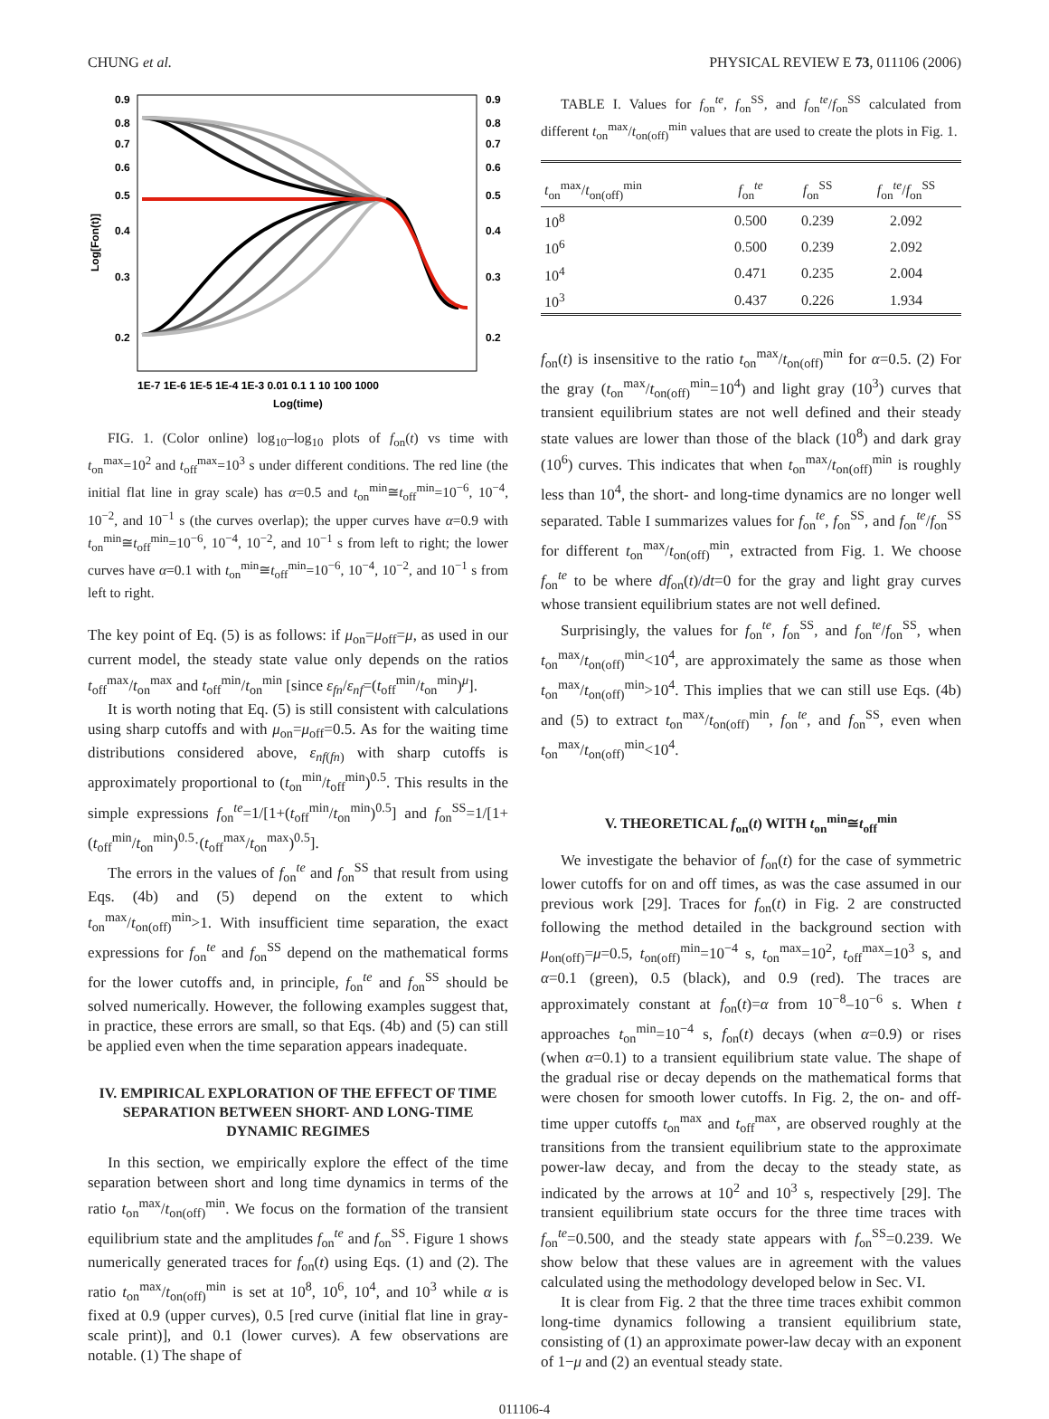CHUNG et al. PHYSICAL REVIEW E 73, 011106 (2006)
0.9
0.8
0.7
0.6
0.5
0.4
0.3
0.2
0.9
0.8
0.7
0.6
0.5
0.4
0.3
0.2
Log[Fon(t)]
1E-7 1E-6 1E-5 1E-4 1E-3 0.01 0.1 1 10 100 1000
Log(time)
FIG. 1. (Color online) log<sub>10</sub>–log<sub>10</sub> plots of f<sub>on</sub>(t) vs time with t<sub>on</sub><sup>max</sup>=10<sup>2</sup> and t<sub>off</sub><sup>max</sup>=10<sup>3</sup> s under different conditions. The red line (the initial flat line in gray scale) has α=0.5 and t<sub>on</sub><sup>min</sup>≅t<sub>off</sub><sup>min</sup>=10<sup>−6</sup>, 10<sup>−4</sup>, 10<sup>−2</sup>, and 10<sup>−1</sup> s (the curves overlap); the upper curves have α=0.9 with t<sub>on</sub><sup>min</sup>≅t<sub>off</sub><sup>min</sup>=10<sup>−6</sup>, 10<sup>−4</sup>, 10<sup>−2</sup>, and 10<sup>−1</sup> s from left to right; the lower curves have α=0.1 with t<sub>on</sub><sup>min</sup>≅t<sub>off</sub><sup>min</sup>=10<sup>−6</sup>, 10<sup>−4</sup>, 10<sup>−2</sup>, and 10<sup>−1</sup> s from left to right.
The key point of Eq. (5) is as follows: if μ<sub>on</sub>=μ<sub>off</sub>=μ, as used in our current model, the steady state value only depends on the ratios t<sub>off</sub><sup>max</sup>/t<sub>on</sub><sup>max</sup> and t<sub>off</sub><sup>min</sup>/t<sub>on</sub><sup>min</sup> [since ε<sub>fn</sub>/ε<sub>nf</sub>=(t<sub>off</sub><sup>min</sup>/t<sub>on</sub><sup>min</sup>)<sup>μ</sup>].
It is worth noting that Eq. (5) is still consistent with calculations using sharp cutoffs and with μ<sub>on</sub>=μ<sub>off</sub>=0.5. As for the waiting time distributions considered above, ε<sub>nf(fn)</sub> with sharp cutoffs is approximately proportional to (t<sub>on</sub><sup>min</sup>/t<sub>off</sub><sup>min</sup>)<sup>0.5</sup>. This results in the simple expressions f<sub>on</sub><sup>te</sup>=1/[1+(t<sub>off</sub><sup>min</sup>/t<sub>on</sub><sup>min</sup>)<sup>0.5</sup>] and f<sub>on</sub><sup>SS</sup>=1/[1+(t<sub>off</sub><sup>min</sup>/t<sub>on</sub><sup>min</sup>)<sup>0.5</sup>·(t<sub>off</sub><sup>max</sup>/t<sub>on</sub><sup>max</sup>)<sup>0.5</sup>].
The errors in the values of f<sub>on</sub><sup>te</sup> and f<sub>on</sub><sup>SS</sup> that result from using Eqs. (4b) and (5) depend on the extent to which t<sub>on</sub><sup>max</sup>/t<sub>on(off)</sub><sup>min</sup>>1. With insufficient time separation, the exact expressions for f<sub>on</sub><sup>te</sup> and f<sub>on</sub><sup>SS</sup> depend on the mathematical forms for the lower cutoffs and, in principle, f<sub>on</sub><sup>te</sup> and f<sub>on</sub><sup>SS</sup> should be solved numerically. However, the following examples suggest that, in practice, these errors are small, so that Eqs. (4b) and (5) can still be applied even when the time separation appears inadequate.
IV. EMPIRICAL EXPLORATION OF THE EFFECT OF TIME SEPARATION BETWEEN SHORT- AND LONG-TIME DYNAMIC REGIMES
In this section, we empirically explore the effect of the time separation between short and long time dynamics in terms of the ratio t<sub>on</sub><sup>max</sup>/t<sub>on(off)</sub><sup>min</sup>. We focus on the formation of the transient equilibrium state and the amplitudes f<sub>on</sub><sup>te</sup> and f<sub>on</sub><sup>SS</sup>. Figure 1 shows numerically generated traces for f<sub>on</sub>(t) using Eqs. (1) and (2). The ratio t<sub>on</sub><sup>max</sup>/t<sub>on(off)</sub><sup>min</sup> is set at 10<sup>8</sup>, 10<sup>6</sup>, 10<sup>4</sup>, and 10<sup>3</sup> while α is fixed at 0.9 (upper curves), 0.5 [red curve (initial flat line in gray-scale print)], and 0.1 (lower curves). A few observations are notable. (1) The shape of
TABLE I. Values for f<sub>on</sub><sup>te</sup>, f<sub>on</sub><sup>SS</sup>, and f<sub>on</sub><sup>te</sup>/f<sub>on</sub><sup>SS</sup> calculated from different t<sub>on</sub><sup>max</sup>/t<sub>on(off)</sub><sup>min</sup> values that are used to create the plots in Fig. 1.
| t<sub>on</sub><sup>max</sup>/ t<sub>on(off)</sub><sup>min</sup> | f<sub>on</sub><sup>te</sup> | f<sub>on</sub><sup>SS</sup> | f<sub>on</sub><sup>te</sup>/ f<sub>on</sub><sup>SS</sup> |
| --- | --- | --- | --- |
| 10<sup>8</sup> | 0.500 | 0.239 | 2.092 |
| 10<sup>6</sup> | 0.500 | 0.239 | 2.092 |
| 10<sup>4</sup> | 0.471 | 0.235 | 2.004 |
| 10<sup>3</sup> | 0.437 | 0.226 | 1.934 |
f<sub>on</sub>(t) is insensitive to the ratio t<sub>on</sub><sup>max</sup>/t<sub>on(off)</sub><sup>min</sup> for α=0.5. (2) For the gray (t<sub>on</sub><sup>max</sup>/t<sub>on(off)</sub><sup>min</sup>=10<sup>4</sup>) and light gray (10<sup>3</sup>) curves that transient equilibrium states are not well defined and their steady state values are lower than those of the black (10<sup>8</sup>) and dark gray (10<sup>6</sup>) curves. This indicates that when t<sub>on</sub><sup>max</sup>/t<sub>on(off)</sub><sup>min</sup> is roughly less than 10<sup>4</sup>, the short- and long-time dynamics are no longer well separated. Table I summarizes values for f<sub>on</sub><sup>te</sup>, f<sub>on</sub><sup>SS</sup>, and f<sub>on</sub><sup>te</sup>/f<sub>on</sub><sup>SS</sup> for different t<sub>on</sub><sup>max</sup>/t<sub>on(off)</sub><sup>min</sup>, extracted from Fig. 1. We choose f<sub>on</sub><sup>te</sup> to be where df<sub>on</sub>(t)/dt=0 for the gray and light gray curves whose transient equilibrium states are not well defined.
Surprisingly, the values for f<sub>on</sub><sup>te</sup>, f<sub>on</sub><sup>SS</sup>, and f<sub>on</sub><sup>te</sup>/f<sub>on</sub><sup>SS</sup>, when t<sub>on</sub><sup>max</sup>/t<sub>on(off)</sub><sup>min</sup><10<sup>4</sup>, are approximately the same as those when t<sub>on</sub><sup>max</sup>/t<sub>on(off)</sub><sup>min</sup>>10<sup>4</sup>. This implies that we can still use Eqs. (4b) and (5) to extract t<sub>on</sub><sup>max</sup>/t<sub>on(off)</sub><sup>min</sup>, f<sub>on</sub><sup>te</sup>, and f<sub>on</sub><sup>SS</sup>, even when t<sub>on</sub><sup>max</sup>/t<sub>on(off)</sub><sup>min</sup><10<sup>4</sup>.
V. THEORETICAL f<sub>on</sub>(t) WITH t<sub>on</sub><sup>min</sup>≅t<sub>off</sub><sup>min</sup>
We investigate the behavior of f<sub>on</sub>(t) for the case of symmetric lower cutoffs for on and off times, as was the case assumed in our previous work [29]. Traces for f<sub>on</sub>(t) in Fig. 2 are constructed following the method detailed in the background section with μ<sub>on(off)</sub>=μ=0.5, t<sub>on(off)</sub><sup>min</sup>=10<sup>−4</sup> s, t<sub>on</sub><sup>max</sup>=10<sup>2</sup>, t<sub>off</sub><sup>max</sup>=10<sup>3</sup> s, and α=0.1 (green), 0.5 (black), and 0.9 (red). The traces are approximately constant at f<sub>on</sub>(t)=α from 10<sup>−8</sup>–10<sup>−6</sup> s. When t approaches t<sub>on</sub><sup>min</sup>=10<sup>−4</sup> s, f<sub>on</sub>(t) decays (when α=0.9) or rises (when α=0.1) to a transient equilibrium state value. The shape of the gradual rise or decay depends on the mathematical forms that were chosen for smooth lower cutoffs. In Fig. 2, the on- and off-time upper cutoffs t<sub>on</sub><sup>max</sup> and t<sub>off</sub><sup>max</sup>, are observed roughly at the transitions from the transient equilibrium state to the approximate power-law decay, and from the decay to the steady state, as indicated by the arrows at 10<sup>2</sup> and 10<sup>3</sup> s, respectively [29]. The transient equilibrium state occurs for the three time traces with f<sub>on</sub><sup>te</sup>=0.500, and the steady state appears with f<sub>on</sub><sup>SS</sup>=0.239. We show below that these values are in agreement with the values calculated using the methodology developed below in Sec. VI.
It is clear from Fig. 2 that the three time traces exhibit common long-time dynamics following a transient equilibrium state, consisting of (1) an approximate power-law decay with an exponent of 1−μ and (2) an eventual steady state.
011106-4